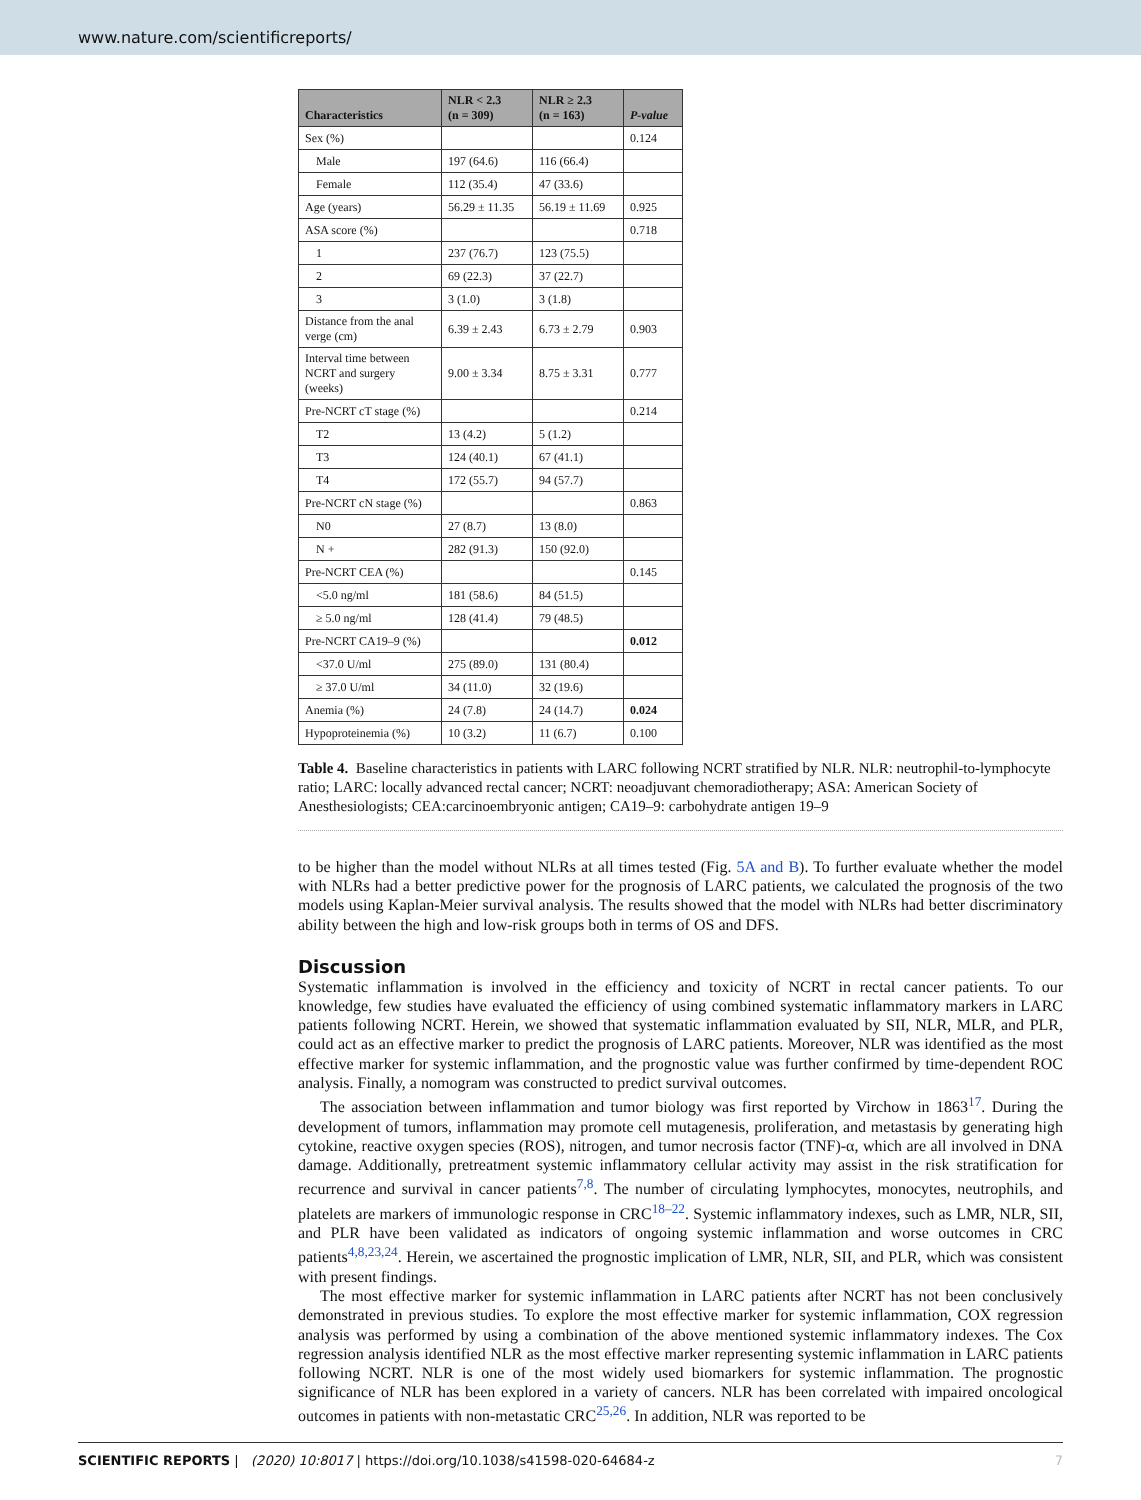www.nature.com/scientificreports/
| Characteristics | NLR < 2.3 (n = 309) | NLR ≥ 2.3 (n = 163) | P-value |
| --- | --- | --- | --- |
| Sex (%) | | | 0.124 |
| Male | 197 (64.6) | 116 (66.4) | |
| Female | 112 (35.4) | 47 (33.6) | |
| Age (years) | 56.29 ± 11.35 | 56.19 ± 11.69 | 0.925 |
| ASA score (%) | | | 0.718 |
| 1 | 237 (76.7) | 123 (75.5) | |
| 2 | 69 (22.3) | 37 (22.7) | |
| 3 | 3 (1.0) | 3 (1.8) | |
| Distance from the anal verge (cm) | 6.39 ± 2.43 | 6.73 ± 2.79 | 0.903 |
| Interval time between NCRT and surgery (weeks) | 9.00 ± 3.34 | 8.75 ± 3.31 | 0.777 |
| Pre-NCRT cT stage (%) | | | 0.214 |
| T2 | 13 (4.2) | 5 (1.2) | |
| T3 | 124 (40.1) | 67 (41.1) | |
| T4 | 172 (55.7) | 94 (57.7) | |
| Pre-NCRT cN stage (%) | | | 0.863 |
| N0 | 27 (8.7) | 13 (8.0) | |
| N + | 282 (91.3) | 150 (92.0) | |
| Pre-NCRT CEA (%) | | | 0.145 |
| <5.0 ng/ml | 181 (58.6) | 84 (51.5) | |
| ≥ 5.0 ng/ml | 128 (41.4) | 79 (48.5) | |
| Pre-NCRT CA19–9 (%) | | | 0.012 |
| <37.0 U/ml | 275 (89.0) | 131 (80.4) | |
| ≥ 37.0 U/ml | 34 (11.0) | 32 (19.6) | |
| Anemia (%) | 24 (7.8) | 24 (14.7) | 0.024 |
| Hypoproteinemia (%) | 10 (3.2) | 11 (6.7) | 0.100 |
Table 4. Baseline characteristics in patients with LARC following NCRT stratified by NLR. NLR: neutrophil-to-lymphocyte ratio; LARC: locally advanced rectal cancer; NCRT: neoadjuvant chemoradiotherapy; ASA: American Society of Anesthesiologists; CEA:carcinoembryonic antigen; CA19–9: carbohydrate antigen 19–9
to be higher than the model without NLRs at all times tested (Fig. 5A and B). To further evaluate whether the model with NLRs had a better predictive power for the prognosis of LARC patients, we calculated the prognosis of the two models using Kaplan-Meier survival analysis. The results showed that the model with NLRs had better discriminatory ability between the high and low-risk groups both in terms of OS and DFS.
Discussion
Systematic inflammation is involved in the efficiency and toxicity of NCRT in rectal cancer patients. To our knowledge, few studies have evaluated the efficiency of using combined systematic inflammatory markers in LARC patients following NCRT. Herein, we showed that systematic inflammation evaluated by SII, NLR, MLR, and PLR, could act as an effective marker to predict the prognosis of LARC patients. Moreover, NLR was identified as the most effective marker for systemic inflammation, and the prognostic value was further confirmed by time-dependent ROC analysis. Finally, a nomogram was constructed to predict survival outcomes.
The association between inflammation and tumor biology was first reported by Virchow in 1863<sup>17</sup>. During the development of tumors, inflammation may promote cell mutagenesis, proliferation, and metastasis by generating high cytokine, reactive oxygen species (ROS), nitrogen, and tumor necrosis factor (TNF)-α, which are all involved in DNA damage. Additionally, pretreatment systemic inflammatory cellular activity may assist in the risk stratification for recurrence and survival in cancer patients<sup>7,8</sup>. The number of circulating lymphocytes, monocytes, neutrophils, and platelets are markers of immunologic response in CRC<sup>18–22</sup>. Systemic inflammatory indexes, such as LMR, NLR, SII, and PLR have been validated as indicators of ongoing systemic inflammation and worse outcomes in CRC patients<sup>4,8,23,24</sup>. Herein, we ascertained the prognostic implication of LMR, NLR, SII, and PLR, which was consistent with present findings.
The most effective marker for systemic inflammation in LARC patients after NCRT has not been conclusively demonstrated in previous studies. To explore the most effective marker for systemic inflammation, COX regression analysis was performed by using a combination of the above mentioned systemic inflammatory indexes. The Cox regression analysis identified NLR as the most effective marker representing systemic inflammation in LARC patients following NCRT. NLR is one of the most widely used biomarkers for systemic inflammation. The prognostic significance of NLR has been explored in a variety of cancers. NLR has been correlated with impaired oncological outcomes in patients with non-metastatic CRC<sup>25,26</sup>. In addition, NLR was reported to be
SCIENTIFIC REPORTS | (2020) 10:8017 | https://doi.org/10.1038/s41598-020-64684-z 7